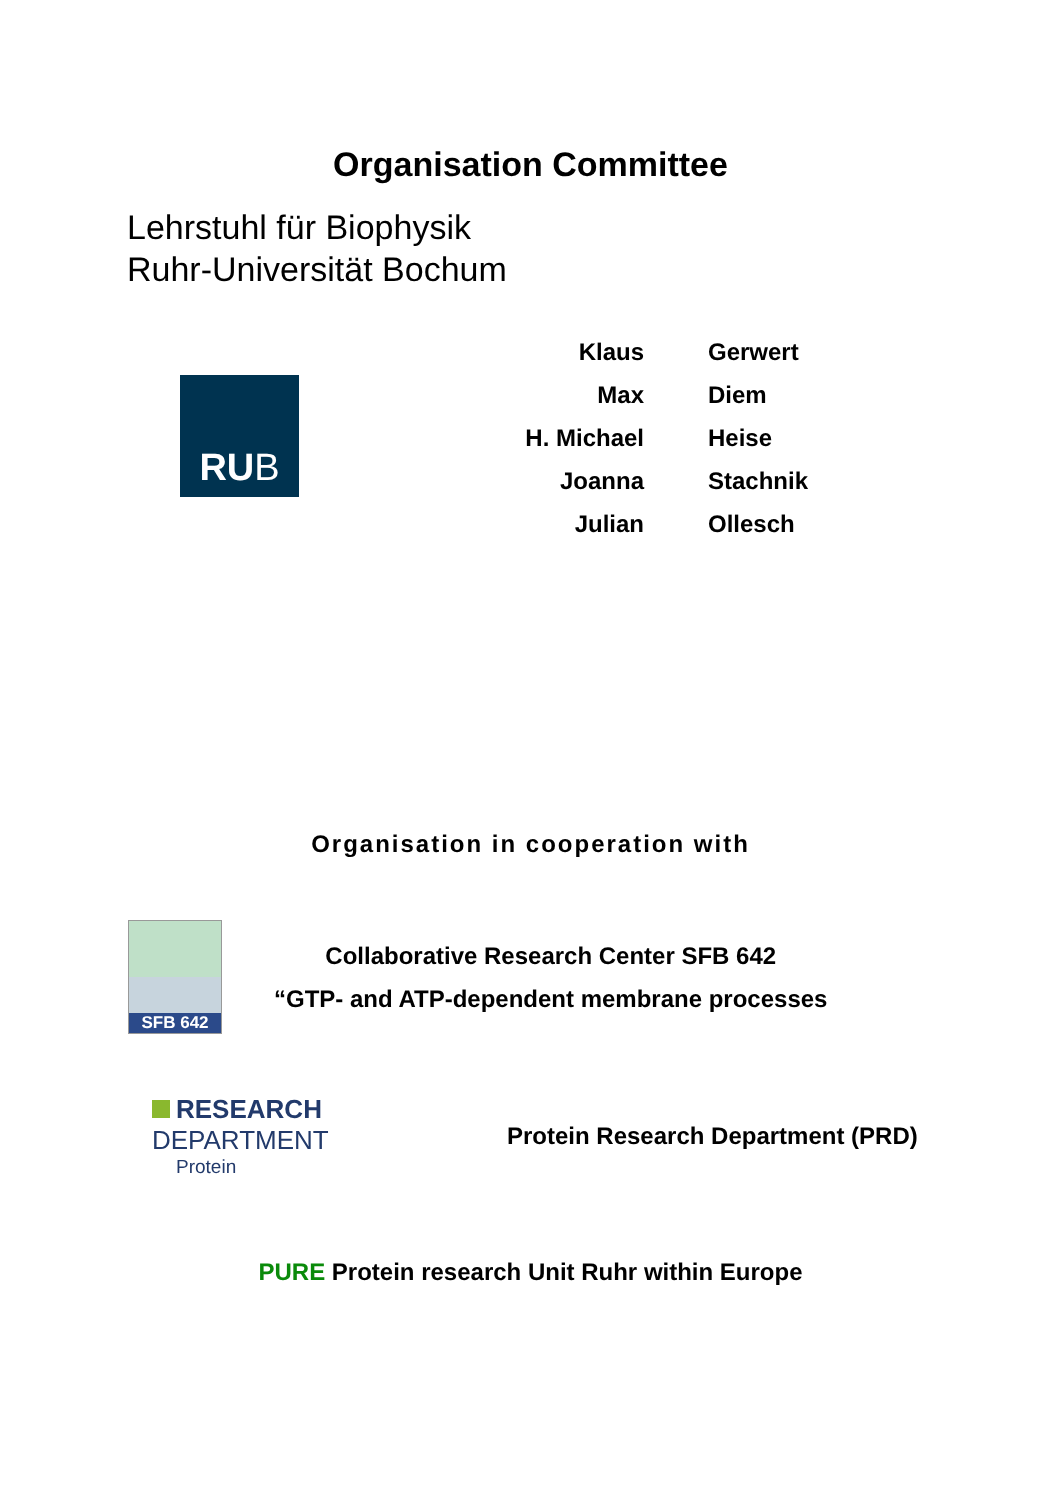Organisation Committee
Lehrstuhl für Biophysik
Ruhr-Universität Bochum
RUB
| Klaus | Gerwert |
| Max | Diem |
| H. Michael | Heise |
| Joanna | Stachnik |
| Julian | Ollesch |
Organisation in cooperation with
SFB 642
Collaborative Research Center SFB 642
“GTP- and ATP-dependent membrane processes
RESEARCH DEPARTMENT
Protein
Protein Research Department (PRD)
PURE Protein research Unit Ruhr within Europe